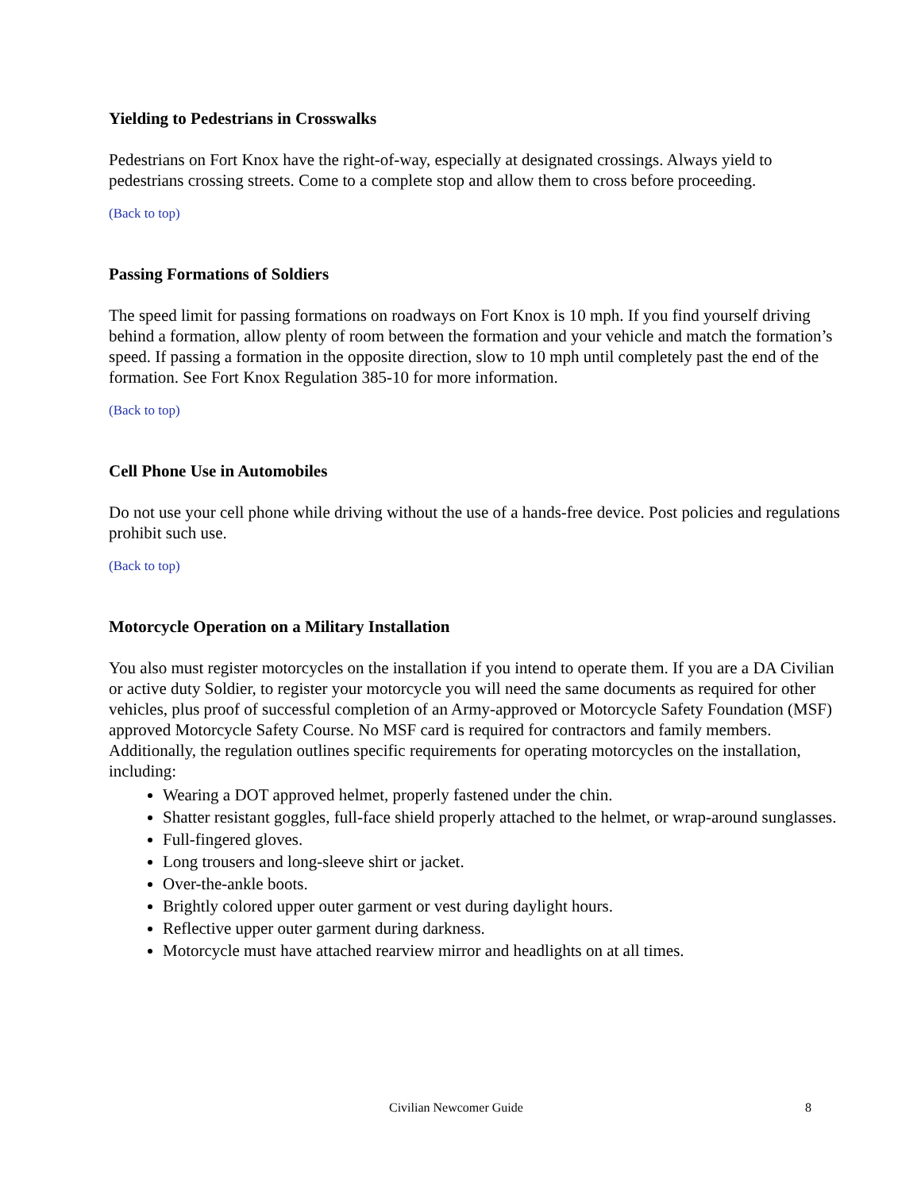Yielding to Pedestrians in Crosswalks
Pedestrians on Fort Knox have the right-of-way, especially at designated crossings. Always yield to pedestrians crossing streets. Come to a complete stop and allow them to cross before proceeding.
(Back to top)
Passing Formations of Soldiers
The speed limit for passing formations on roadways on Fort Knox is 10 mph. If you find yourself driving behind a formation, allow plenty of room between the formation and your vehicle and match the formation’s speed. If passing a formation in the opposite direction, slow to 10 mph until completely past the end of the formation. See Fort Knox Regulation 385-10 for more information.
(Back to top)
Cell Phone Use in Automobiles
Do not use your cell phone while driving without the use of a hands-free device. Post policies and regulations prohibit such use.
(Back to top)
Motorcycle Operation on a Military Installation
You also must register motorcycles on the installation if you intend to operate them. If you are a DA Civilian or active duty Soldier, to register your motorcycle you will need the same documents as required for other vehicles, plus proof of successful completion of an Army-approved or Motorcycle Safety Foundation (MSF) approved Motorcycle Safety Course. No MSF card is required for contractors and family members. Additionally, the regulation outlines specific requirements for operating motorcycles on the installation, including:
Wearing a DOT approved helmet, properly fastened under the chin.
Shatter resistant goggles, full-face shield properly attached to the helmet, or wrap-around sunglasses.
Full-fingered gloves.
Long trousers and long-sleeve shirt or jacket.
Over-the-ankle boots.
Brightly colored upper outer garment or vest during daylight hours.
Reflective upper outer garment during darkness.
Motorcycle must have attached rearview mirror and headlights on at all times.
Civilian Newcomer Guide 8